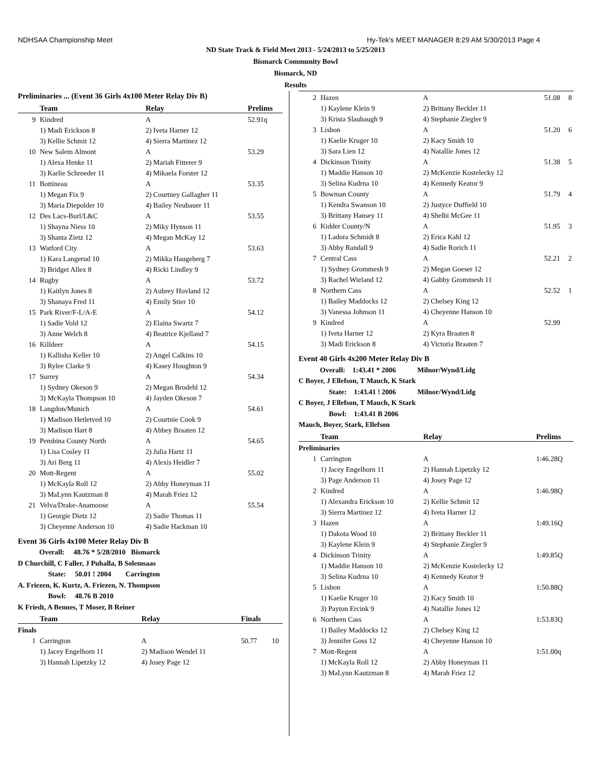NDHSAA Championship Meet Hy-Tek's MEET MANAGER 8:29 AM 5/30/2013 Page 4
ND State Track & Field Meet 2013 - 5/24/2013 to 5/25/2013
Bismarck Community Bowl
Bismarck, ND
Results
Preliminaries ... (Event 36 Girls 4x100 Meter Relay Div B)
| | Team | Relay | Prelims |
| --- | --- | --- | --- |
| 9 | Kindred | A | 52.91q |
| | 1) Madi Erickson 8 | 2) Iveta Harner 12 | |
| | 3) Kellie Schmit 12 | 4) Sierra Martinez 12 | |
| 10 | New Salem Almont | A | 53.29 |
| | 1) Alexa Henke 11 | 2) Mariah Fitterer 9 | |
| | 3) Karlie Schroeder 11 | 4) Mikaela Forster 12 | |
| 11 | Bottineau | A | 53.35 |
| | 1) Megan Fix 9 | 2) Courtney Gallagher 11 | |
| | 3) Maria Diepolder 10 | 4) Bailey Neubauer 11 | |
| 12 | Des Lacs-Burl/L&C | A | 53.55 |
| | 1) Shayna Niess 10 | 2) Miky Hynson 11 | |
| | 3) Shanta Zietz 12 | 4) Megan McKay 12 | |
| 13 | Watford City | A | 53.63 |
| | 1) Kara Langerud 10 | 2) Mikka Haugeberg 7 | |
| | 3) Bridget Allex 8 | 4) Ricki Lindley 9 | |
| 14 | Rugby | A | 53.72 |
| | 1) Kaitlyn Jones 8 | 2) Aubrey Hovland 12 | |
| | 3) Shanaya Fred 11 | 4) Emily Stier 10 | |
| 15 | Park River/F-L/A-E | A | 54.12 |
| | 1) Sadie Vold 12 | 2) Elaina Swartz 7 | |
| | 3) Anne Welch 8 | 4) Beatrice Kjelland 7 | |
| 16 | Killdeer | A | 54.15 |
| | 1) Kallisha Keller 10 | 2) Angel Calkins 10 | |
| | 3) Rylee Clarke 9 | 4) Kasey Houghton 9 | |
| 17 | Surrey | A | 54.34 |
| | 1) Sydney Okeson 9 | 2) Megan Brodehl 12 | |
| | 3) McKayla Thompson 10 | 4) Jayden Okeson 7 | |
| 18 | Langdon/Munich | A | 54.61 |
| | 1) Madison Hetletved 10 | 2) Courtnie Cook 9 | |
| | 3) Madison Hart 8 | 4) Abbey Braaten 12 | |
| 19 | Pembina County North | A | 54.65 |
| | 1) Lisa Cosley 11 | 2) Julia Hartz 11 | |
| | 3) Ari Berg 11 | 4) Alexis Heidler 7 | |
| 20 | Mott-Regent | A | 55.02 |
| | 1) McKayla Roll 12 | 2) Abby Honeyman 11 | |
| | 3) MaLynn Kautzman 8 | 4) Marah Friez 12 | |
| 21 | Velva/Drake-Anamoose | A | 55.54 |
| | 1) Georgie Dietz 12 | 2) Sadie Thomas 11 | |
| | 3) Cheyenne Anderson 10 | 4) Sadie Hackman 10 | |
Event 36 Girls 4x100 Meter Relay Div B
Overall: 48.76 * 5/28/2010 Bismarck
D Churchill, C Faller, J Puhalla, B Solemsaas
State: 50.01 ! 2004 Carrington
A. Friezen, K. Kurtz, A. Friezen, N. Thompson
Bowl: 48.76 B 2010
K Friedt, A Bennes, T Moser, B Reiner
| | Team | Relay | Finals | |
| --- | --- | --- | --- | --- |
| Finals | | | | |
| 1 | Carrington | A | 50.77 | 10 |
| | 1) Jacey Engelhorn 11 | 2) Madison Wendel 11 | | |
| | 3) Hannah Lipetzky 12 | 4) Josey Page 12 | | |
| 2 | Hazen | A | 51.08 | 8 |
| | 1) Kaylene Klein 9 | 2) Brittany Beckler 11 | | |
| | 3) Krista Slaubaugh 9 | 4) Stephanie Ziegler 9 | | |
| 3 | Lisbon | A | 51.20 | 6 |
| | 1) Kaelie Kruger 10 | 2) Kacy Smith 10 | | |
| | 3) Sara Lien 12 | 4) Natallie Jones 12 | | |
| 4 | Dickinson Trinity | A | 51.38 | 5 |
| | 1) Maddie Hanson 10 | 2) McKenzie Kostelecky 12 | | |
| | 3) Selina Kudrna 10 | 4) Kennedy Keator 9 | | |
| 5 | Bowman County | A | 51.79 | 4 |
| | 1) Kendra Swanson 10 | 2) Justyce Duffield 10 | | |
| | 3) Brittany Hansey 11 | 4) Shelbi McGee 11 | | |
| 6 | Kidder County/N | A | 51.95 | 3 |
| | 1) Ladora Schmidt 8 | 2) Erica Kahl 12 | | |
| | 3) Abby Randall 9 | 4) Sadie Rorich 11 | | |
| 7 | Central Cass | A | 52.21 | 2 |
| | 1) Sydney Grommesh 9 | 2) Megan Goeser 12 | | |
| | 3) Rachel Wieland 12 | 4) Gabby Grommesh 11 | | |
| 8 | Northern Cass | A | 52.52 | 1 |
| | 1) Bailey Maddocks 12 | 2) Chelsey King 12 | | |
| | 3) Vanessa Johnson 11 | 4) Cheyenne Hanson 10 | | |
| 9 | Kindred | A | 52.99 | |
| | 1) Iveta Harner 12 | 2) Kyra Braaten 8 | | |
| | 3) Madi Erickson 8 | 4) Victoria Braaten 7 | | |
Event 40 Girls 4x200 Meter Relay Div B
Overall: 1:43.41 * 2006 Milnor/Wynd/Lidg
C Boyer, J Ellefson, T Mauch, K Stark
State: 1:43.41 ! 2006 Milnor/Wynd/Lidg
C Boyer, J Ellefson, T Mauch, K Stark
Bowl: 1:43.41 B 2006
Mauch, Boyer, Stark, Ellefson
| | Team | Relay | Prelims |
| --- | --- | --- | --- |
| Preliminaries | | | |
| 1 | Carrington | A | 1:46.28Q |
| | 1) Jacey Engelhorn 11 | 2) Hannah Lipetzky 12 | |
| | 3) Page Anderson 11 | 4) Josey Page 12 | |
| 2 | Kindred | A | 1:46.98Q |
| | 1) Alexandra Erickson 10 | 2) Kellie Schmit 12 | |
| | 3) Sierra Martinez 12 | 4) Iveta Harner 12 | |
| 3 | Hazen | A | 1:49.16Q |
| | 1) Dakota Wood 10 | 2) Brittany Beckler 11 | |
| | 3) Kaylene Klein 9 | 4) Stephanie Ziegler 9 | |
| 4 | Dickinson Trinity | A | 1:49.85Q |
| | 1) Maddie Hanson 10 | 2) McKenzie Kostelecky 12 | |
| | 3) Selina Kudrna 10 | 4) Kennedy Keator 9 | |
| 5 | Lisbon | A | 1:50.88Q |
| | 1) Kaelie Kruger 10 | 2) Kacy Smith 10 | |
| | 3) Payton Ercink 9 | 4) Natallie Jones 12 | |
| 6 | Northern Cass | A | 1:53.83Q |
| | 1) Bailey Maddocks 12 | 2) Chelsey King 12 | |
| | 3) Jennifer Goss 12 | 4) Cheyenne Hanson 10 | |
| 7 | Mott-Regent | A | 1:51.00q |
| | 1) McKayla Roll 12 | 2) Abby Honeyman 11 | |
| | 3) MaLynn Kautzman 8 | 4) Marah Friez 12 | |